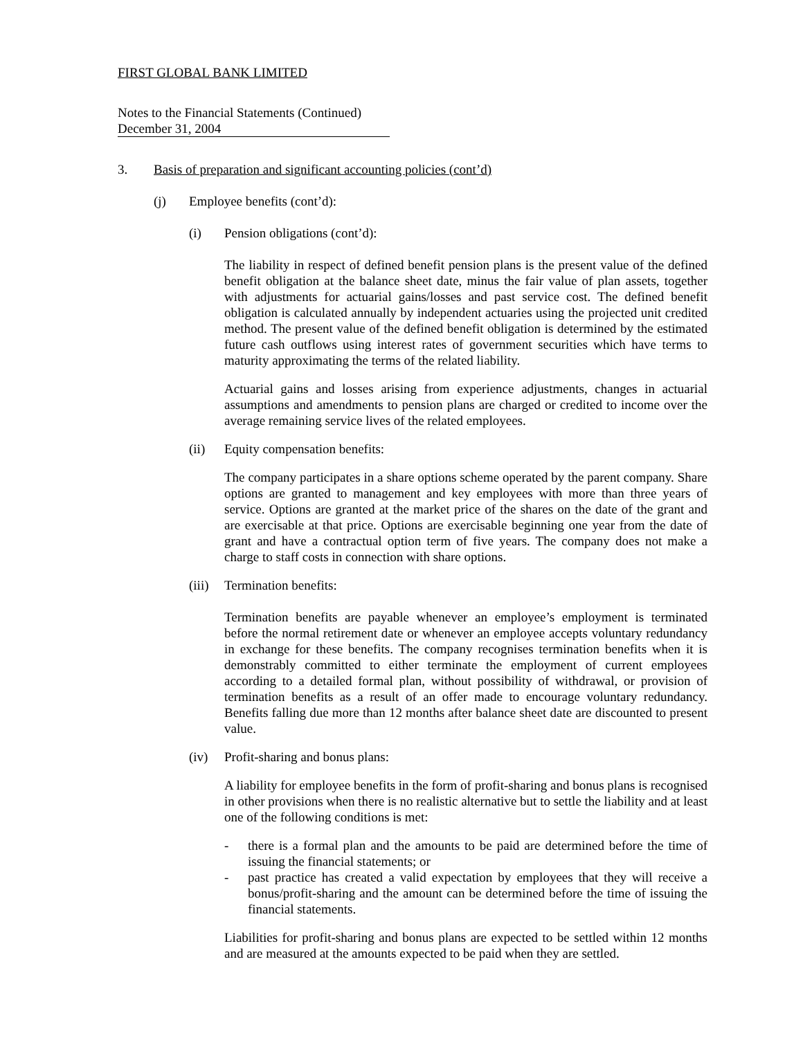FIRST GLOBAL BANK LIMITED
Notes to the Financial Statements (Continued)
December 31, 2004
3. Basis of preparation and significant accounting policies (cont’d)
(j) Employee benefits (cont’d):
(i) Pension obligations (cont’d):
The liability in respect of defined benefit pension plans is the present value of the defined benefit obligation at the balance sheet date, minus the fair value of plan assets, together with adjustments for actuarial gains/losses and past service cost. The defined benefit obligation is calculated annually by independent actuaries using the projected unit credited method. The present value of the defined benefit obligation is determined by the estimated future cash outflows using interest rates of government securities which have terms to maturity approximating the terms of the related liability.
Actuarial gains and losses arising from experience adjustments, changes in actuarial assumptions and amendments to pension plans are charged or credited to income over the average remaining service lives of the related employees.
(ii) Equity compensation benefits:
The company participates in a share options scheme operated by the parent company. Share options are granted to management and key employees with more than three years of service. Options are granted at the market price of the shares on the date of the grant and are exercisable at that price. Options are exercisable beginning one year from the date of grant and have a contractual option term of five years. The company does not make a charge to staff costs in connection with share options.
(iii) Termination benefits:
Termination benefits are payable whenever an employee’s employment is terminated before the normal retirement date or whenever an employee accepts voluntary redundancy in exchange for these benefits. The company recognises termination benefits when it is demonstrably committed to either terminate the employment of current employees according to a detailed formal plan, without possibility of withdrawal, or provision of termination benefits as a result of an offer made to encourage voluntary redundancy. Benefits falling due more than 12 months after balance sheet date are discounted to present value.
(iv) Profit-sharing and bonus plans:
A liability for employee benefits in the form of profit-sharing and bonus plans is recognised in other provisions when there is no realistic alternative but to settle the liability and at least one of the following conditions is met:
- there is a formal plan and the amounts to be paid are determined before the time of issuing the financial statements; or
- past practice has created a valid expectation by employees that they will receive a bonus/profit-sharing and the amount can be determined before the time of issuing the financial statements.
Liabilities for profit-sharing and bonus plans are expected to be settled within 12 months and are measured at the amounts expected to be paid when they are settled.